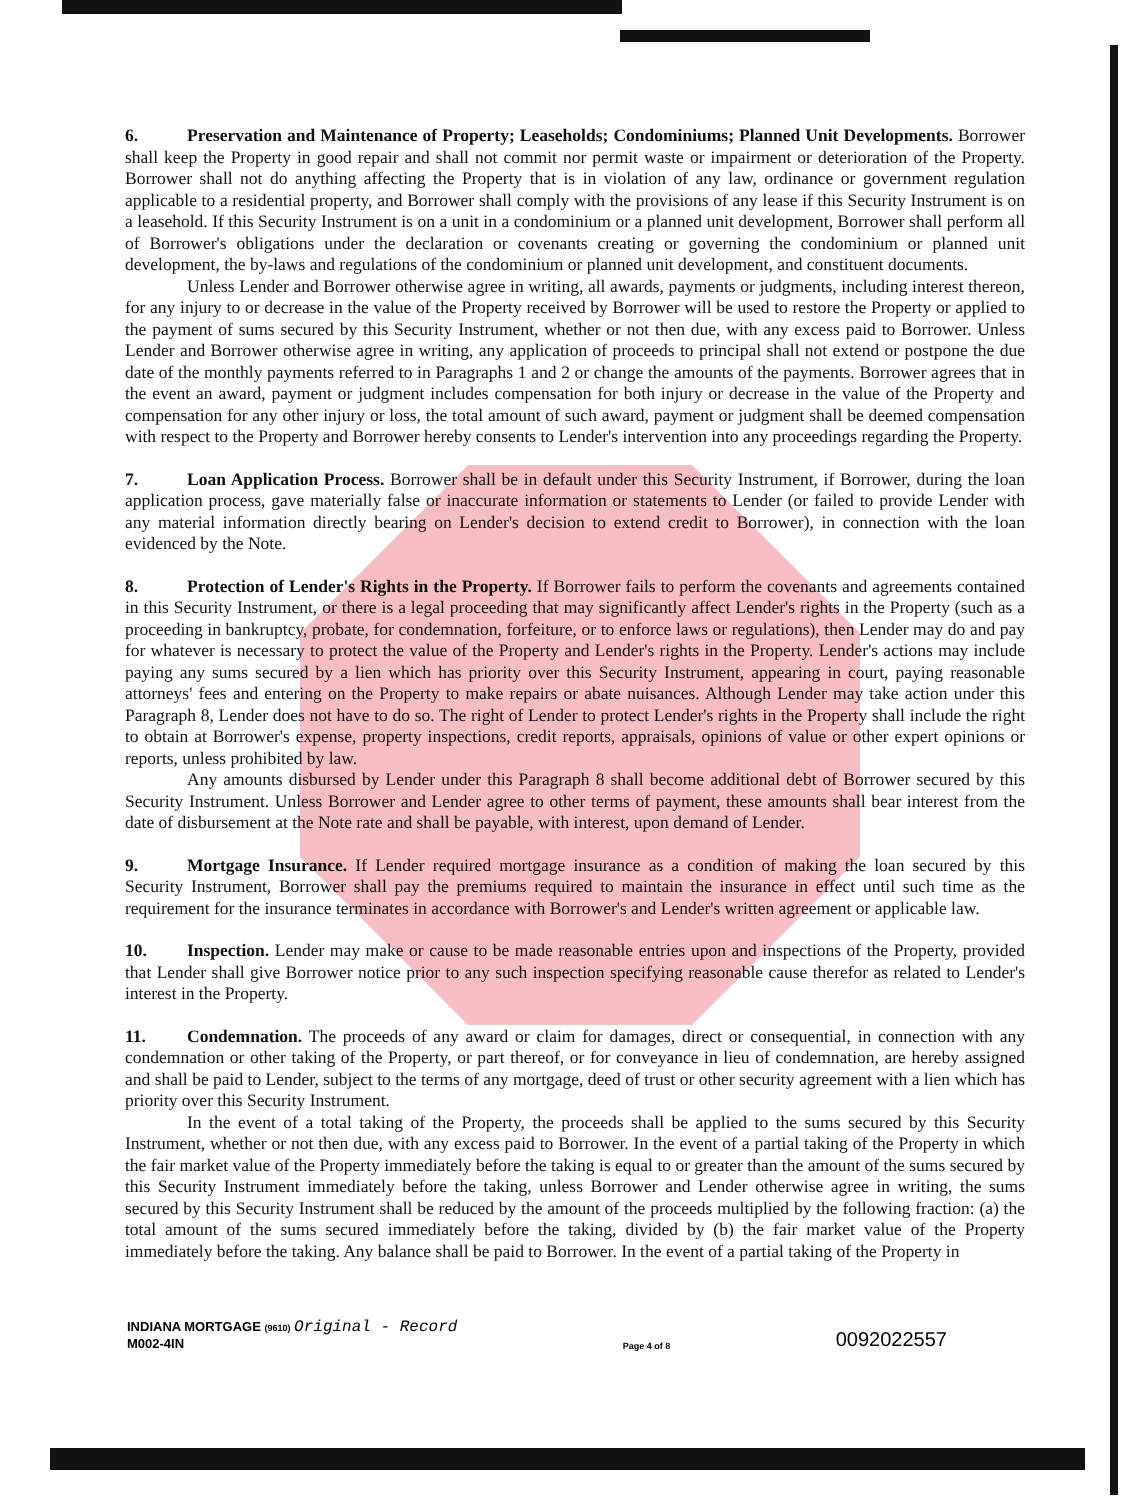6. Preservation and Maintenance of Property; Leaseholds; Condominiums; Planned Unit Developments. Borrower shall keep the Property in good repair and shall not commit nor permit waste or impairment or deterioration of the Property. Borrower shall not do anything affecting the Property that is in violation of any law, ordinance or government regulation applicable to a residential property, and Borrower shall comply with the provisions of any lease if this Security Instrument is on a leasehold. If this Security Instrument is on a unit in a condominium or a planned unit development, Borrower shall perform all of Borrower's obligations under the declaration or covenants creating or governing the condominium or planned unit development, the by-laws and regulations of the condominium or planned unit development, and constituent documents.
Unless Lender and Borrower otherwise agree in writing, all awards, payments or judgments, including interest thereon, for any injury to or decrease in the value of the Property received by Borrower will be used to restore the Property or applied to the payment of sums secured by this Security Instrument, whether or not then due, with any excess paid to Borrower. Unless Lender and Borrower otherwise agree in writing, any application of proceeds to principal shall not extend or postpone the due date of the monthly payments referred to in Paragraphs 1 and 2 or change the amounts of the payments. Borrower agrees that in the event an award, payment or judgment includes compensation for both injury or decrease in the value of the Property and compensation for any other injury or loss, the total amount of such award, payment or judgment shall be deemed compensation with respect to the Property and Borrower hereby consents to Lender's intervention into any proceedings regarding the Property.
7. Loan Application Process. Borrower shall be in default under this Security Instrument, if Borrower, during the loan application process, gave materially false or inaccurate information or statements to Lender (or failed to provide Lender with any material information directly bearing on Lender's decision to extend credit to Borrower), in connection with the loan evidenced by the Note.
8. Protection of Lender's Rights in the Property. If Borrower fails to perform the covenants and agreements contained in this Security Instrument, or there is a legal proceeding that may significantly affect Lender's rights in the Property (such as a proceeding in bankruptcy, probate, for condemnation, forfeiture, or to enforce laws or regulations), then Lender may do and pay for whatever is necessary to protect the value of the Property and Lender's rights in the Property. Lender's actions may include paying any sums secured by a lien which has priority over this Security Instrument, appearing in court, paying reasonable attorneys' fees and entering on the Property to make repairs or abate nuisances. Although Lender may take action under this Paragraph 8, Lender does not have to do so. The right of Lender to protect Lender's rights in the Property shall include the right to obtain at Borrower's expense, property inspections, credit reports, appraisals, opinions of value or other expert opinions or reports, unless prohibited by law.
Any amounts disbursed by Lender under this Paragraph 8 shall become additional debt of Borrower secured by this Security Instrument. Unless Borrower and Lender agree to other terms of payment, these amounts shall bear interest from the date of disbursement at the Note rate and shall be payable, with interest, upon demand of Lender.
9. Mortgage Insurance. If Lender required mortgage insurance as a condition of making the loan secured by this Security Instrument, Borrower shall pay the premiums required to maintain the insurance in effect until such time as the requirement for the insurance terminates in accordance with Borrower's and Lender's written agreement or applicable law.
10. Inspection. Lender may make or cause to be made reasonable entries upon and inspections of the Property, provided that Lender shall give Borrower notice prior to any such inspection specifying reasonable cause therefor as related to Lender's interest in the Property.
11. Condemnation. The proceeds of any award or claim for damages, direct or consequential, in connection with any condemnation or other taking of the Property, or part thereof, or for conveyance in lieu of condemnation, are hereby assigned and shall be paid to Lender, subject to the terms of any mortgage, deed of trust or other security agreement with a lien which has priority over this Security Instrument.
In the event of a total taking of the Property, the proceeds shall be applied to the sums secured by this Security Instrument, whether or not then due, with any excess paid to Borrower. In the event of a partial taking of the Property in which the fair market value of the Property immediately before the taking is equal to or greater than the amount of the sums secured by this Security Instrument immediately before the taking, unless Borrower and Lender otherwise agree in writing, the sums secured by this Security Instrument shall be reduced by the amount of the proceeds multiplied by the following fraction: (a) the total amount of the sums secured immediately before the taking, divided by (b) the fair market value of the Property immediately before the taking. Any balance shall be paid to Borrower. In the event of a partial taking of the Property in
INDIANA MORTGAGE (9610) Original - Record
M002-4IN
Page 4 of 8
0092022557